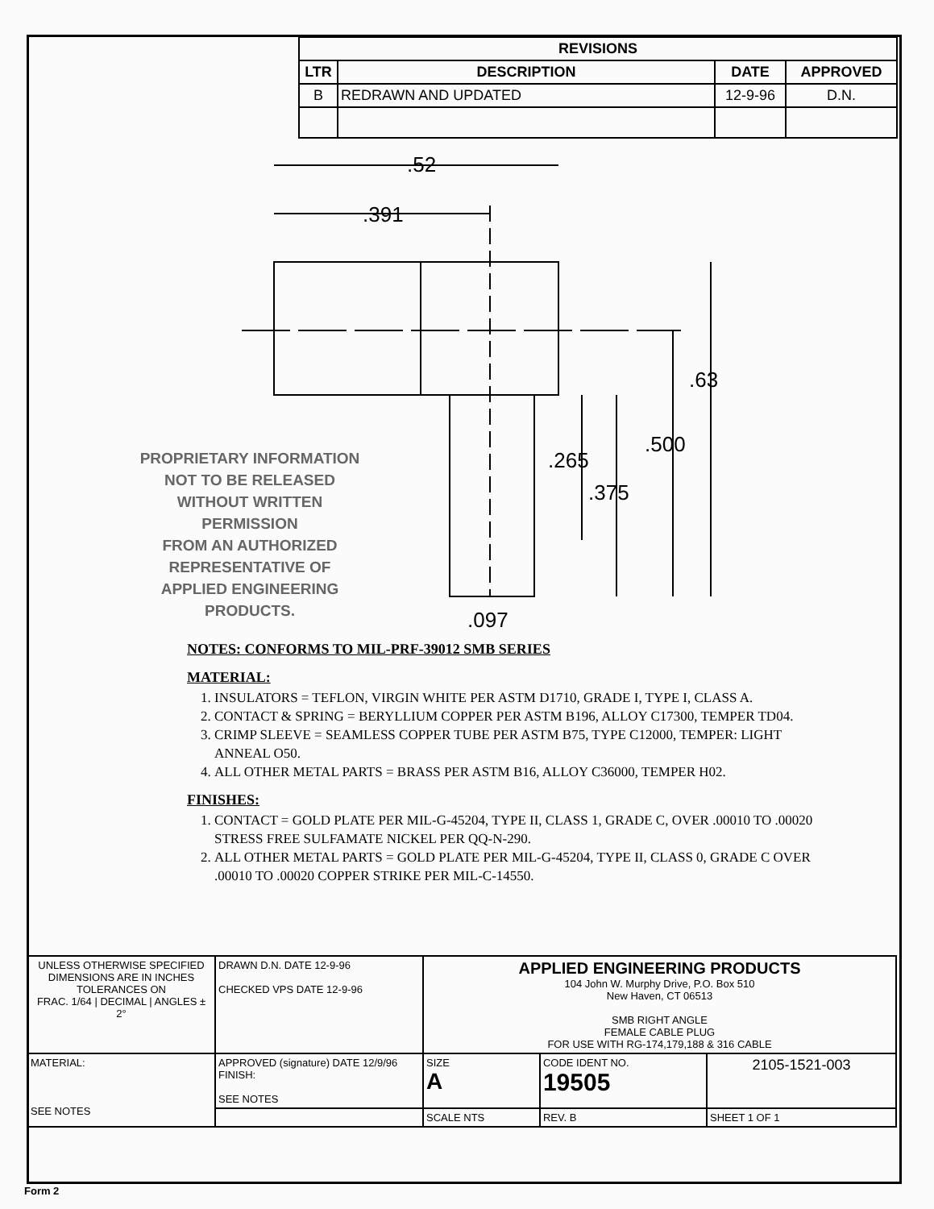| REVISIONS | | | |
| --- | --- | --- | --- |
| LTR | DESCRIPTION | DATE | APPROVED |
| B | REDRAWN AND UPDATED | 12-9-96 | D.N. |
.52
.391
.63
.500
.265
.375
.097
PROPRIETARY INFORMATION
NOT TO BE RELEASED
WITHOUT WRITTEN PERMISSION
FROM AN AUTHORIZED
REPRESENTATIVE OF
APPLIED ENGINEERING PRODUCTS.
NOTES: CONFORMS TO MIL-PRF-39012 SMB SERIES
MATERIAL:
1. INSULATORS = TEFLON, VIRGIN WHITE PER ASTM D1710, GRADE I, TYPE I, CLASS A.
2. CONTACT & SPRING = BERYLLIUM COPPER PER ASTM B196, ALLOY C17300, TEMPER TD04.
3. CRIMP SLEEVE = SEAMLESS COPPER TUBE PER ASTM B75, TYPE C12000, TEMPER: LIGHT ANNEAL O50.
4. ALL OTHER METAL PARTS = BRASS PER ASTM B16, ALLOY C36000, TEMPER H02.
FINISHES:
1. CONTACT = GOLD PLATE PER MIL-G-45204, TYPE II, CLASS 1, GRADE C, OVER .00010 TO .00020 STRESS FREE SULFAMATE NICKEL PER QQ-N-290.
2. ALL OTHER METAL PARTS = GOLD PLATE PER MIL-G-45204, TYPE II, CLASS 0, GRADE C OVER .00010 TO .00020 COPPER STRIKE PER MIL-C-14550.
| UNLESS OTHERWISE SPECIFIED DIMENSIONS ARE IN INCHES TOLERANCES ON FRAC. 1/64 / DECIMAL / ANGLES ± 2° | DRAWN D.N. DATE 12-9-96 CHECKED VPS DATE 12-9-96 | APPLIED ENGINEERING PRODUCTS 104 John W. Murphy Drive, P.O. Box 510 New Haven, CT 06513 SMB RIGHT ANGLE FEMALE CABLE PLUG FOR USE WITH RG-174,179,188 & 316 CABLE | | |
| MATERIAL: SEE NOTES | APPROVED (signature) DATE 12/9/96 FINISH: SEE NOTES | SIZE A | CODE IDENT NO. 19505 | 2105-1521-003 |
| | | SCALE NTS | REV. B | SHEET 1 OF 1 |
Form 2